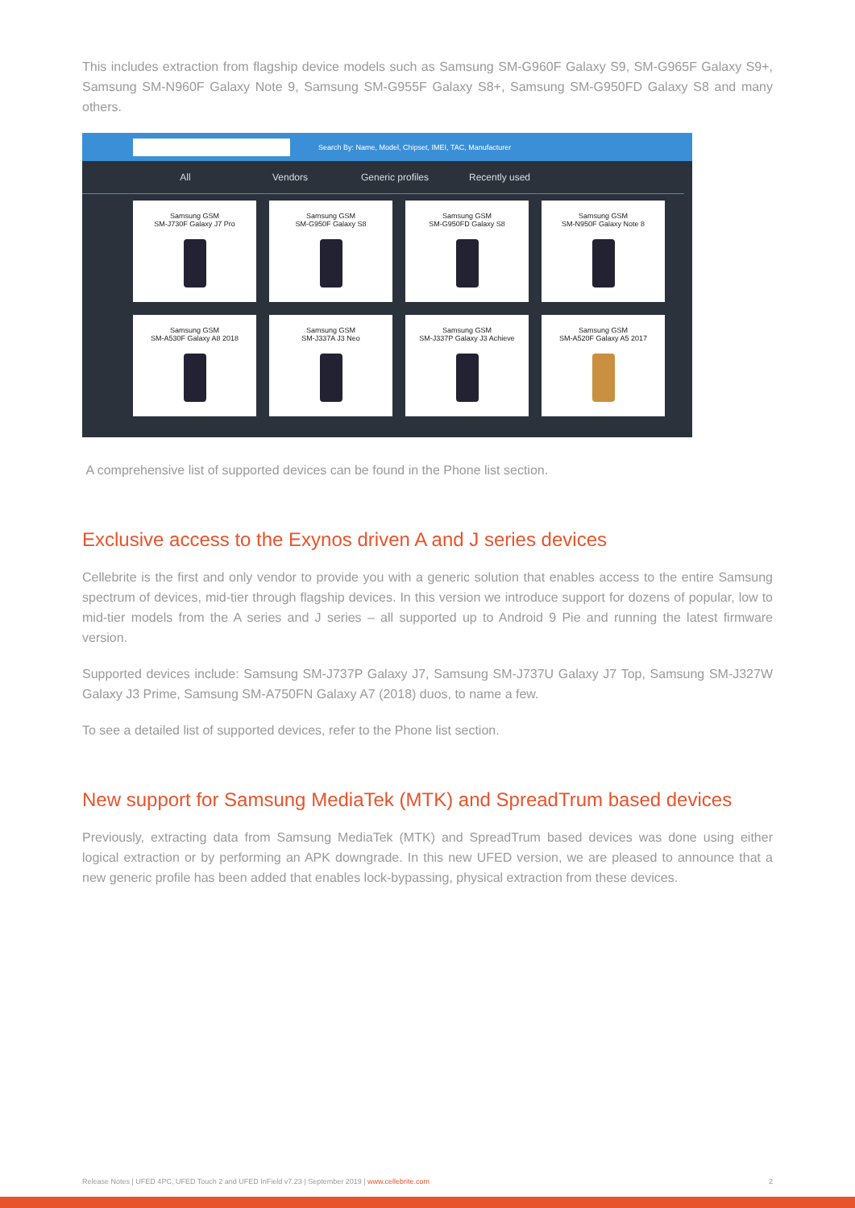This includes extraction from flagship device models such as Samsung SM-G960F Galaxy S9, SM-G965F Galaxy S9+, Samsung SM-N960F Galaxy Note 9, Samsung SM-G955F Galaxy S8+, Samsung SM-G950FD Galaxy S8 and many others.
Search By: Name, Model, Chipset, IMEI, TAC, Manufacturer
All Vendors Generic profiles Recently used
Samsung GSM
SM-J730F Galaxy J7 Pro
Samsung GSM
SM-G950F Galaxy S8
Samsung GSM
SM-G950FD Galaxy S8
Samsung GSM
SM-N950F Galaxy Note 8
Samsung GSM
SM-A530F Galaxy A8 2018
Samsung GSM
SM-J337A J3 Neo
Samsung GSM
SM-J337P Galaxy J3 Achieve
Samsung GSM
SM-A520F Galaxy A5 2017
A comprehensive list of supported devices can be found in the Phone list section.
Exclusive access to the Exynos driven A and J series devices
Cellebrite is the first and only vendor to provide you with a generic solution that enables access to the entire Samsung spectrum of devices, mid-tier through flagship devices. In this version we introduce support for dozens of popular, low to mid-tier models from the A series and J series – all supported up to Android 9 Pie and running the latest firmware version.
Supported devices include: Samsung SM-J737P Galaxy J7, Samsung SM-J737U Galaxy J7 Top, Samsung SM-J327W Galaxy J3 Prime, Samsung SM-A750FN Galaxy A7 (2018) duos, to name a few.
To see a detailed list of supported devices, refer to the Phone list section.
New support for Samsung MediaTek (MTK) and SpreadTrum based devices
Previously, extracting data from Samsung MediaTek (MTK) and SpreadTrum based devices was done using either logical extraction or by performing an APK downgrade. In this new UFED version, we are pleased to announce that a new generic profile has been added that enables lock-bypassing, physical extraction from these devices.
Release Notes | UFED 4PC, UFED Touch 2 and UFED InField v7.23 | September 2019 | www.cellebrite.com
2